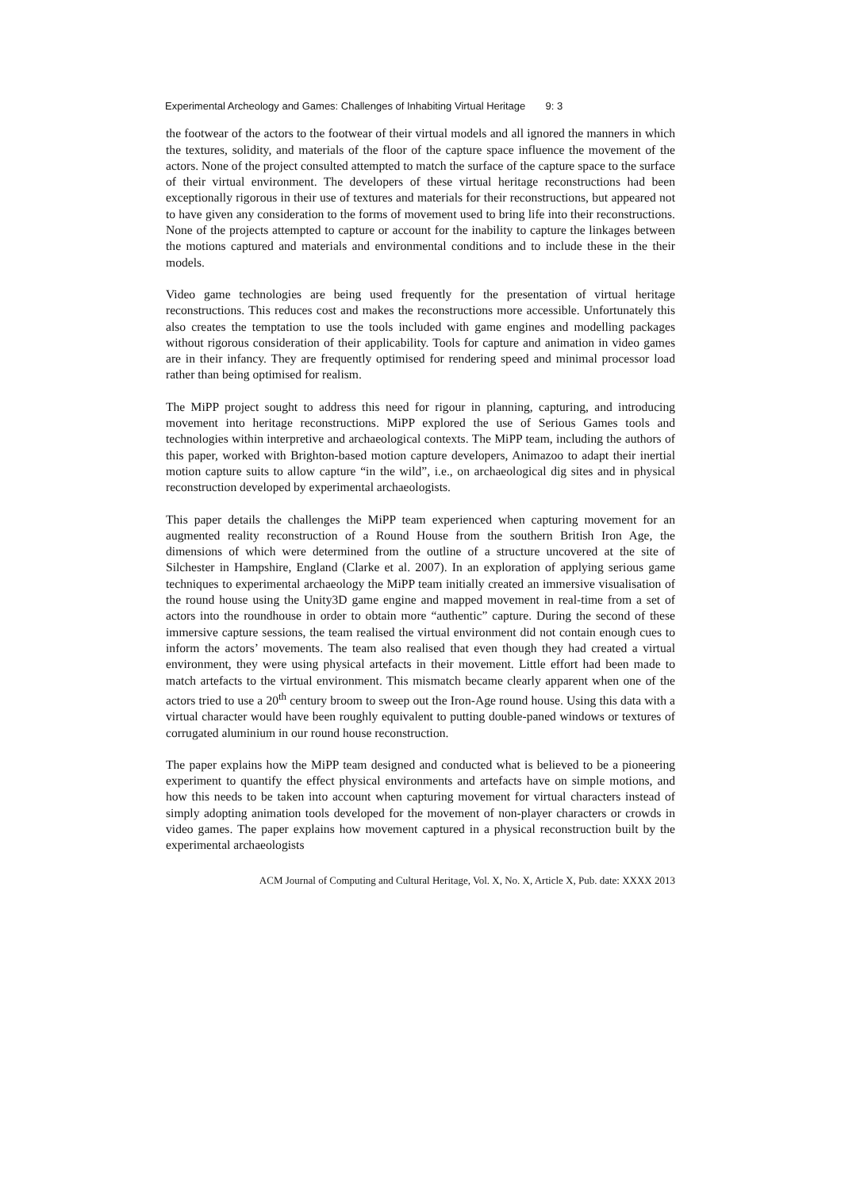Experimental Archeology and Games: Challenges of Inhabiting Virtual Heritage 9: 3
the footwear of the actors to the footwear of their virtual models and all ignored the manners in which the textures, solidity, and materials of the floor of the capture space influence the movement of the actors. None of the project consulted attempted to match the surface of the capture space to the surface of their virtual environment. The developers of these virtual heritage reconstructions had been exceptionally rigorous in their use of textures and materials for their reconstructions, but appeared not to have given any consideration to the forms of movement used to bring life into their reconstructions. None of the projects attempted to capture or account for the inability to capture the linkages between the motions captured and materials and environmental conditions and to include these in the their models.
Video game technologies are being used frequently for the presentation of virtual heritage reconstructions. This reduces cost and makes the reconstructions more accessible. Unfortunately this also creates the temptation to use the tools included with game engines and modelling packages without rigorous consideration of their applicability. Tools for capture and animation in video games are in their infancy. They are frequently optimised for rendering speed and minimal processor load rather than being optimised for realism.
The MiPP project sought to address this need for rigour in planning, capturing, and introducing movement into heritage reconstructions. MiPP explored the use of Serious Games tools and technologies within interpretive and archaeological contexts. The MiPP team, including the authors of this paper, worked with Brighton-based motion capture developers, Animazoo to adapt their inertial motion capture suits to allow capture “in the wild”, i.e., on archaeological dig sites and in physical reconstruction developed by experimental archaeologists.
This paper details the challenges the MiPP team experienced when capturing movement for an augmented reality reconstruction of a Round House from the southern British Iron Age, the dimensions of which were determined from the outline of a structure uncovered at the site of Silchester in Hampshire, England (Clarke et al. 2007). In an exploration of applying serious game techniques to experimental archaeology the MiPP team initially created an immersive visualisation of the round house using the Unity3D game engine and mapped movement in real-time from a set of actors into the roundhouse in order to obtain more “authentic” capture. During the second of these immersive capture sessions, the team realised the virtual environment did not contain enough cues to inform the actors’ movements. The team also realised that even though they had created a virtual environment, they were using physical artefacts in their movement. Little effort had been made to match artefacts to the virtual environment. This mismatch became clearly apparent when one of the actors tried to use a 20<sup>th</sup> century broom to sweep out the Iron-Age round house. Using this data with a virtual character would have been roughly equivalent to putting double-paned windows or textures of corrugated aluminium in our round house reconstruction.
The paper explains how the MiPP team designed and conducted what is believed to be a pioneering experiment to quantify the effect physical environments and artefacts have on simple motions, and how this needs to be taken into account when capturing movement for virtual characters instead of simply adopting animation tools developed for the movement of non-player characters or crowds in video games. The paper explains how movement captured in a physical reconstruction built by the experimental archaeologists
ACM Journal of Computing and Cultural Heritage, Vol. X, No. X, Article X, Pub. date: XXXX 2013